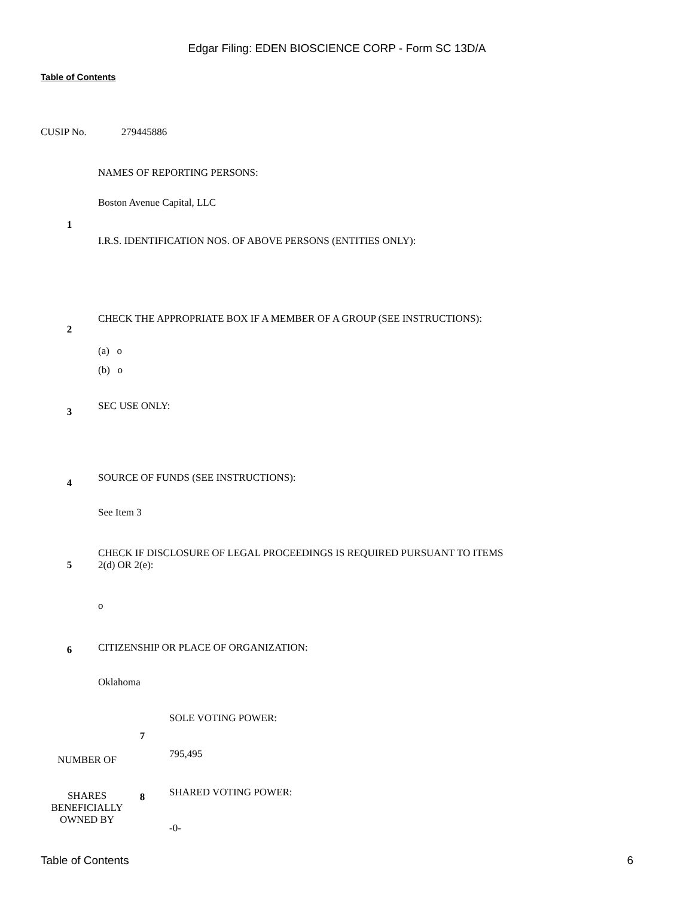Edgar Filing: EDEN BIOSCIENCE CORP - Form SC 13D/A
Table of Contents
CUSIP No. 279445886
| 1 | NAMES OF REPORTING PERSONS: Boston Avenue Capital, LLC I.R.S. IDENTIFICATION NOS. OF ABOVE PERSONS (ENTITIES ONLY): |
| 2 | CHECK THE APPROPRIATE BOX IF A MEMBER OF A GROUP (SEE INSTRUCTIONS): (a) o (b) o |
| 3 | SEC USE ONLY: |
| 4 | SOURCE OF FUNDS (SEE INSTRUCTIONS): See Item 3 |
| 5 | CHECK IF DISCLOSURE OF LEGAL PROCEEDINGS IS REQUIRED PURSUANT TO ITEMS 2(d) OR 2(e): o |
| 6 | CITIZENSHIP OR PLACE OF ORGANIZATION: Oklahoma |
| NUMBER OF SHARES BENEFICIALLY OWNED BY | 7 | SOLE VOTING POWER: 795,495 |
| | 8 | SHARED VOTING POWER: -0- |
Table of Contents 6